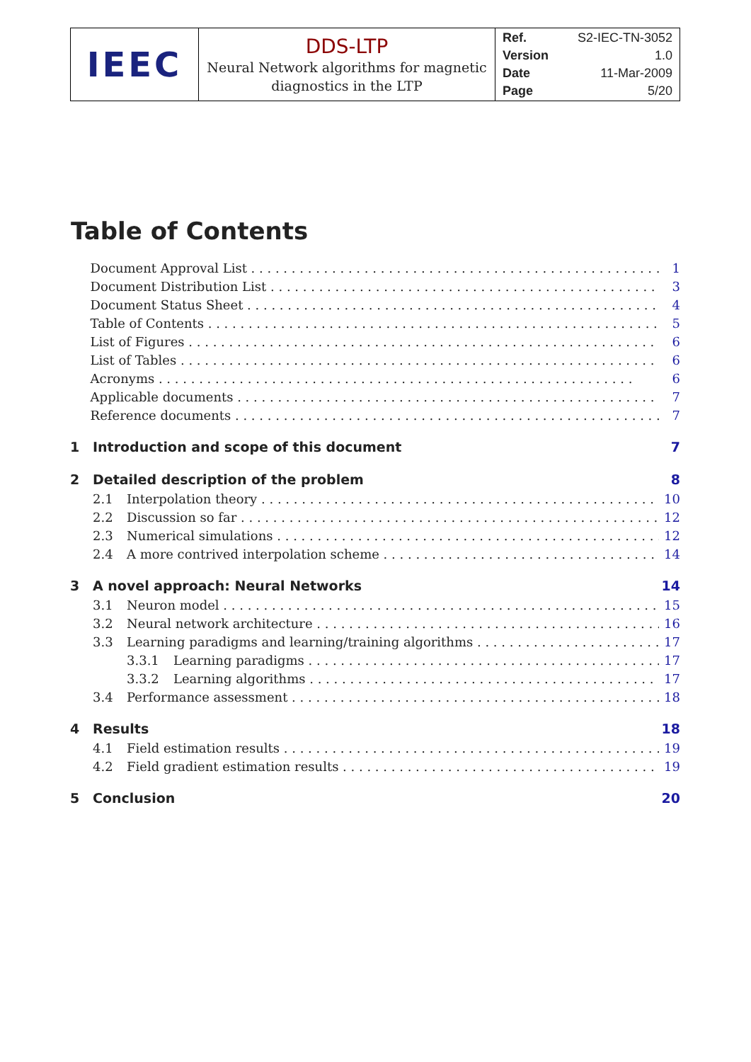| IEEC | DDS-LTP Neural Network algorithms for magnetic diagnostics in the LTP | Ref. S2-IEC-TN-3052 Version 1.0 Date 11-Mar-2009 Page 5/20 |
Table of Contents
Document Approval List 1
Document Distribution List 3
Document Status Sheet 4
Table of Contents 5
List of Figures 6
List of Tables 6
Acronyms 6
Applicable documents 7
Reference documents 7
1 Introduction and scope of this document 7
2 Detailed description of the problem 8
2.1 Interpolation theory 10
2.2 Discussion so far 12
2.3 Numerical simulations 12
2.4 A more contrived interpolation scheme 14
3 A novel approach: Neural Networks 14
3.1 Neuron model 15
3.2 Neural network architecture 16
3.3 Learning paradigms and learning/training algorithms 17
3.3.1 Learning paradigms 17
3.3.2 Learning algorithms 17
3.4 Performance assessment 18
4 Results 18
4.1 Field estimation results 19
4.2 Field gradient estimation results 19
5 Conclusion 20